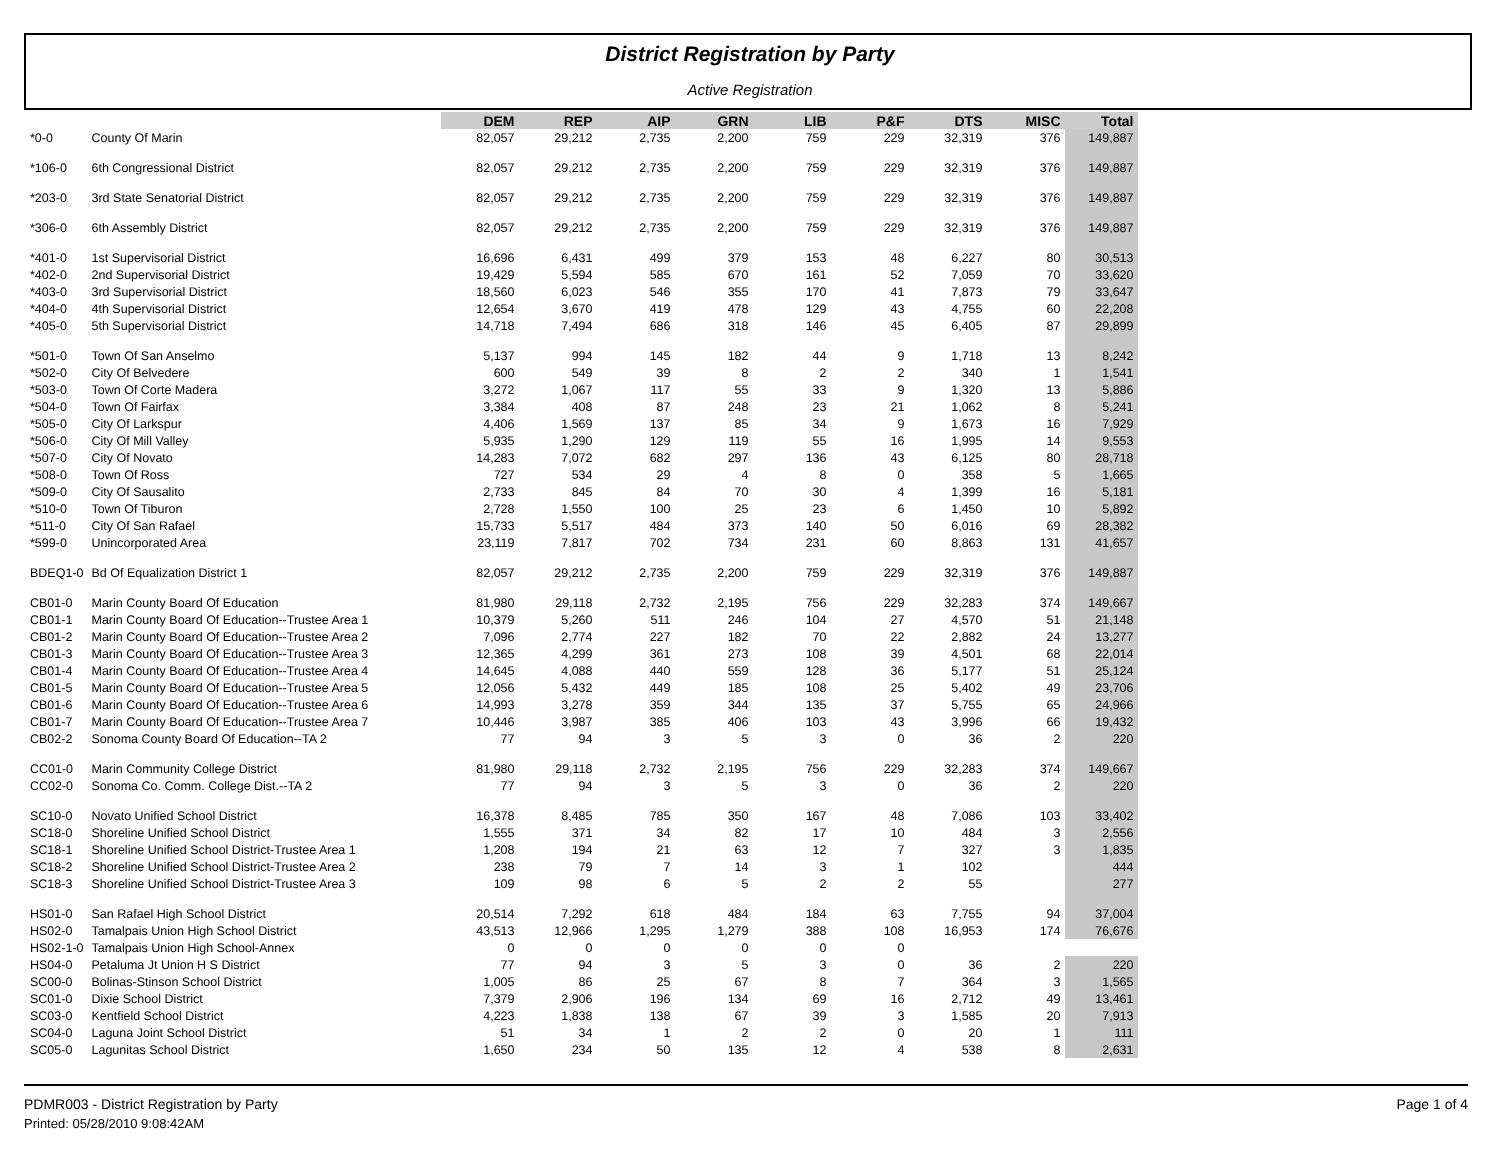District Registration by Party
Active Registration
| | | DEM | REP | AIP | GRN | LIB | P&F | DTS | MISC | Total |
| --- | --- | --- | --- | --- | --- | --- | --- | --- | --- | --- |
| *0-0 | County Of Marin | 82,057 | 29,212 | 2,735 | 2,200 | 759 | 229 | 32,319 | 376 | 149,887 |
| *106-0 | 6th Congressional District | 82,057 | 29,212 | 2,735 | 2,200 | 759 | 229 | 32,319 | 376 | 149,887 |
| *203-0 | 3rd State Senatorial District | 82,057 | 29,212 | 2,735 | 2,200 | 759 | 229 | 32,319 | 376 | 149,887 |
| *306-0 | 6th Assembly District | 82,057 | 29,212 | 2,735 | 2,200 | 759 | 229 | 32,319 | 376 | 149,887 |
| *401-0 | 1st Supervisorial District | 16,696 | 6,431 | 499 | 379 | 153 | 48 | 6,227 | 80 | 30,513 |
| *402-0 | 2nd Supervisorial District | 19,429 | 5,594 | 585 | 670 | 161 | 52 | 7,059 | 70 | 33,620 |
| *403-0 | 3rd Supervisorial District | 18,560 | 6,023 | 546 | 355 | 170 | 41 | 7,873 | 79 | 33,647 |
| *404-0 | 4th Supervisorial District | 12,654 | 3,670 | 419 | 478 | 129 | 43 | 4,755 | 60 | 22,208 |
| *405-0 | 5th Supervisorial District | 14,718 | 7,494 | 686 | 318 | 146 | 45 | 6,405 | 87 | 29,899 |
| *501-0 | Town Of San Anselmo | 5,137 | 994 | 145 | 182 | 44 | 9 | 1,718 | 13 | 8,242 |
| *502-0 | City Of Belvedere | 600 | 549 | 39 | 8 | 2 | 2 | 340 | 1 | 1,541 |
| *503-0 | Town Of Corte Madera | 3,272 | 1,067 | 117 | 55 | 33 | 9 | 1,320 | 13 | 5,886 |
| *504-0 | Town Of Fairfax | 3,384 | 408 | 87 | 248 | 23 | 21 | 1,062 | 8 | 5,241 |
| *505-0 | City Of Larkspur | 4,406 | 1,569 | 137 | 85 | 34 | 9 | 1,673 | 16 | 7,929 |
| *506-0 | City Of Mill Valley | 5,935 | 1,290 | 129 | 119 | 55 | 16 | 1,995 | 14 | 9,553 |
| *507-0 | City Of Novato | 14,283 | 7,072 | 682 | 297 | 136 | 43 | 6,125 | 80 | 28,718 |
| *508-0 | Town Of Ross | 727 | 534 | 29 | 4 | 8 | 0 | 358 | 5 | 1,665 |
| *509-0 | City Of Sausalito | 2,733 | 845 | 84 | 70 | 30 | 4 | 1,399 | 16 | 5,181 |
| *510-0 | Town Of Tiburon | 2,728 | 1,550 | 100 | 25 | 23 | 6 | 1,450 | 10 | 5,892 |
| *511-0 | City Of San Rafael | 15,733 | 5,517 | 484 | 373 | 140 | 50 | 6,016 | 69 | 28,382 |
| *599-0 | Unincorporated Area | 23,119 | 7,817 | 702 | 734 | 231 | 60 | 8,863 | 131 | 41,657 |
| BDEQ1-0 | Bd Of Equalization District 1 | 82,057 | 29,212 | 2,735 | 2,200 | 759 | 229 | 32,319 | 376 | 149,887 |
| CB01-0 | Marin County Board Of Education | 81,980 | 29,118 | 2,732 | 2,195 | 756 | 229 | 32,283 | 374 | 149,667 |
| CB01-1 | Marin County Board Of Education--Trustee Area 1 | 10,379 | 5,260 | 511 | 246 | 104 | 27 | 4,570 | 51 | 21,148 |
| CB01-2 | Marin County Board Of Education--Trustee Area 2 | 7,096 | 2,774 | 227 | 182 | 70 | 22 | 2,882 | 24 | 13,277 |
| CB01-3 | Marin County Board Of Education--Trustee Area 3 | 12,365 | 4,299 | 361 | 273 | 108 | 39 | 4,501 | 68 | 22,014 |
| CB01-4 | Marin County Board Of Education--Trustee Area 4 | 14,645 | 4,088 | 440 | 559 | 128 | 36 | 5,177 | 51 | 25,124 |
| CB01-5 | Marin County Board Of Education--Trustee Area 5 | 12,056 | 5,432 | 449 | 185 | 108 | 25 | 5,402 | 49 | 23,706 |
| CB01-6 | Marin County Board Of Education--Trustee Area 6 | 14,993 | 3,278 | 359 | 344 | 135 | 37 | 5,755 | 65 | 24,966 |
| CB01-7 | Marin County Board Of Education--Trustee Area 7 | 10,446 | 3,987 | 385 | 406 | 103 | 43 | 3,996 | 66 | 19,432 |
| CB02-2 | Sonoma County Board Of Education--TA 2 | 77 | 94 | 3 | 5 | 3 | 0 | 36 | 2 | 220 |
| CC01-0 | Marin Community College District | 81,980 | 29,118 | 2,732 | 2,195 | 756 | 229 | 32,283 | 374 | 149,667 |
| CC02-0 | Sonoma Co. Comm. College Dist.--TA 2 | 77 | 94 | 3 | 5 | 3 | 0 | 36 | 2 | 220 |
| SC10-0 | Novato Unified School District | 16,378 | 8,485 | 785 | 350 | 167 | 48 | 7,086 | 103 | 33,402 |
| SC18-0 | Shoreline Unified School District | 1,555 | 371 | 34 | 82 | 17 | 10 | 484 | 3 | 2,556 |
| SC18-1 | Shoreline Unified School District-Trustee Area 1 | 1,208 | 194 | 21 | 63 | 12 | 7 | 327 | 3 | 1,835 |
| SC18-2 | Shoreline Unified School District-Trustee Area 2 | 238 | 79 | 7 | 14 | 3 | 1 | 102 | | 444 |
| SC18-3 | Shoreline Unified School District-Trustee Area 3 | 109 | 98 | 6 | 5 | 2 | 2 | 55 | | 277 |
| HS01-0 | San Rafael High School District | 20,514 | 7,292 | 618 | 484 | 184 | 63 | 7,755 | 94 | 37,004 |
| HS02-0 | Tamalpais Union High School District | 43,513 | 12,966 | 1,295 | 1,279 | 388 | 108 | 16,953 | 174 | 76,676 |
| HS02-1-0 | Tamalpais Union High School-Annex | 0 | 0 | 0 | 0 | 0 | 0 | | | |
| HS04-0 | Petaluma Jt Union H S District | 77 | 94 | 3 | 5 | 3 | 0 | 36 | 2 | 220 |
| SC00-0 | Bolinas-Stinson School District | 1,005 | 86 | 25 | 67 | 8 | 7 | 364 | 3 | 1,565 |
| SC01-0 | Dixie School District | 7,379 | 2,906 | 196 | 134 | 69 | 16 | 2,712 | 49 | 13,461 |
| SC03-0 | Kentfield School District | 4,223 | 1,838 | 138 | 67 | 39 | 3 | 1,585 | 20 | 7,913 |
| SC04-0 | Laguna Joint School District | 51 | 34 | 1 | 2 | 2 | 0 | 20 | 1 | 111 |
| SC05-0 | Lagunitas School District | 1,650 | 234 | 50 | 135 | 12 | 4 | 538 | 8 | 2,631 |
PDMR003 - District Registration by Party Page 1 of 4
Printed: 05/28/2010 9:08:42AM